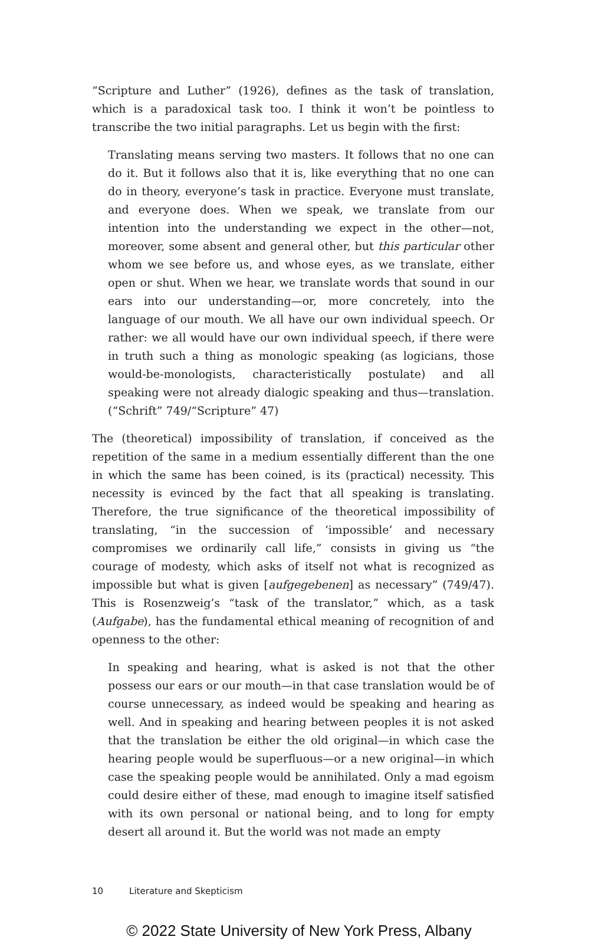“Scripture and Luther” (1926), defines as the task of translation, which is a paradoxical task too. I think it won’t be pointless to transcribe the two initial paragraphs. Let us begin with the first:
Translating means serving two masters. It follows that no one can do it. But it follows also that it is, like everything that no one can do in theory, everyone’s task in practice. Everyone must translate, and everyone does. When we speak, we translate from our intention into the understanding we expect in the other—not, moreover, some absent and general other, but this particular other whom we see before us, and whose eyes, as we translate, either open or shut. When we hear, we translate words that sound in our ears into our understanding—or, more concretely, into the language of our mouth. We all have our own individual speech. Or rather: we all would have our own individual speech, if there were in truth such a thing as monologic speaking (as logicians, those would-be-monologists, characteristically postulate) and all speaking were not already dialogic speaking and thus—translation. (“Schrift” 749/“Scripture” 47)
The (theoretical) impossibility of translation, if conceived as the repetition of the same in a medium essentially different than the one in which the same has been coined, is its (practical) necessity. This necessity is evinced by the fact that all speaking is translating. Therefore, the true significance of the theoretical impossibility of translating, “in the succession of ‘impossible’ and necessary compromises we ordinarily call life,” consists in giving us “the courage of modesty, which asks of itself not what is recognized as impossible but what is given [aufgegebenen] as necessary” (749/47). This is Rosenzweig’s “task of the translator,” which, as a task (Aufgabe), has the fundamental ethical meaning of recognition of and openness to the other:
In speaking and hearing, what is asked is not that the other possess our ears or our mouth—in that case translation would be of course unnecessary, as indeed would be speaking and hearing as well. And in speaking and hearing between peoples it is not asked that the translation be either the old original—in which case the hearing people would be superfluous—or a new original—in which case the speaking people would be annihilated. Only a mad egoism could desire either of these, mad enough to imagine itself satisfied with its own personal or national being, and to long for empty desert all around it. But the world was not made an empty
10 Literature and Skepticism
© 2022 State University of New York Press, Albany